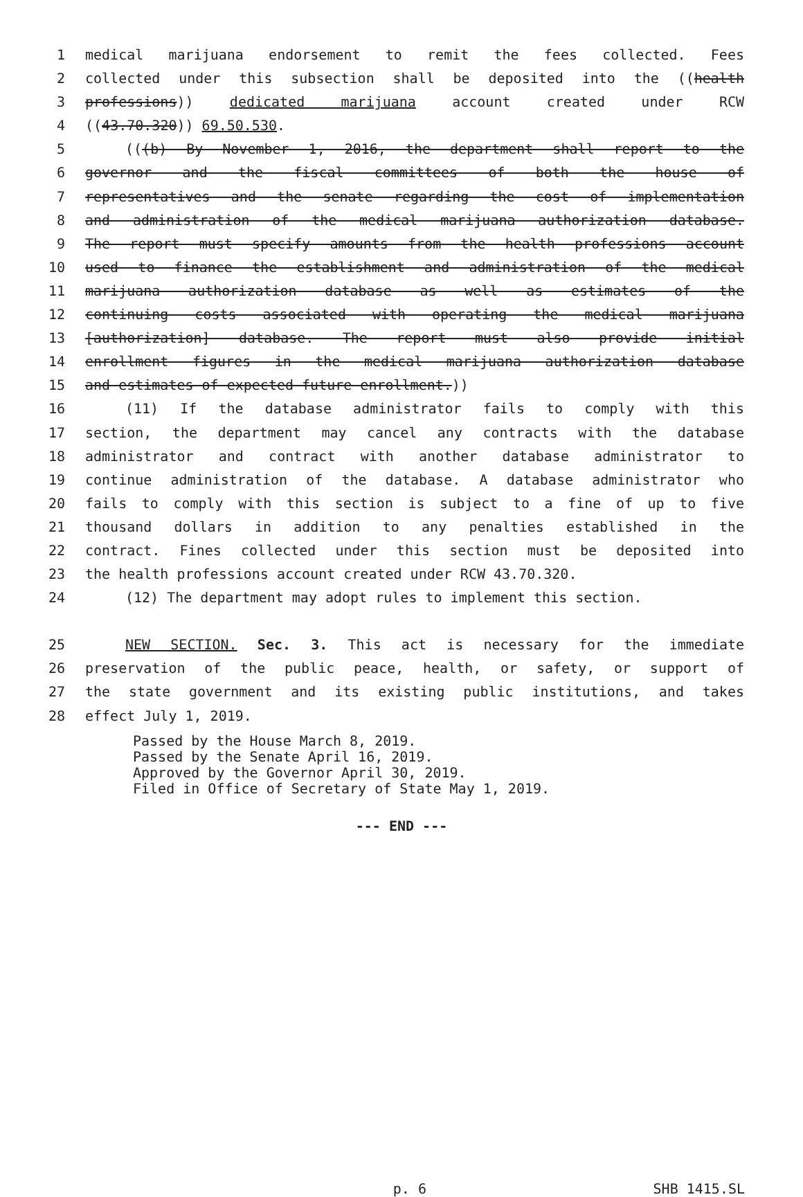1 medical marijuana endorsement to remit the fees collected. Fees
2 collected under this subsection shall be deposited into the ((health
3 professions)) dedicated marijuana account created under RCW
4 ((43.70.320)) 69.50.530.
5 (((b) By November 1, 2016, the department shall report to the
6 governor and the fiscal committees of both the house of
7 representatives and the senate regarding the cost of implementation
8 and administration of the medical marijuana authorization database.
9 The report must specify amounts from the health professions account
10 used to finance the establishment and administration of the medical
11 marijuana authorization database as well as estimates of the
12 continuing costs associated with operating the medical marijuana
13 [authorization] database. The report must also provide initial
14 enrollment figures in the medical marijuana authorization database
15 and estimates of expected future enrollment.))
16 (11) If the database administrator fails to comply with this
17 section, the department may cancel any contracts with the database
18 administrator and contract with another database administrator to
19 continue administration of the database. A database administrator who
20 fails to comply with this section is subject to a fine of up to five
21 thousand dollars in addition to any penalties established in the
22 contract. Fines collected under this section must be deposited into
23 the health professions account created under RCW 43.70.320.
24 (12) The department may adopt rules to implement this section.
25 NEW SECTION. Sec. 3. This act is necessary for the immediate
26 preservation of the public peace, health, or safety, or support of
27 the state government and its existing public institutions, and takes
28 effect July 1, 2019.
Passed by the House March 8, 2019. Passed by the Senate April 16, 2019. Approved by the Governor April 30, 2019. Filed in Office of Secretary of State May 1, 2019.
--- END ---
p. 6 SHB 1415.SL